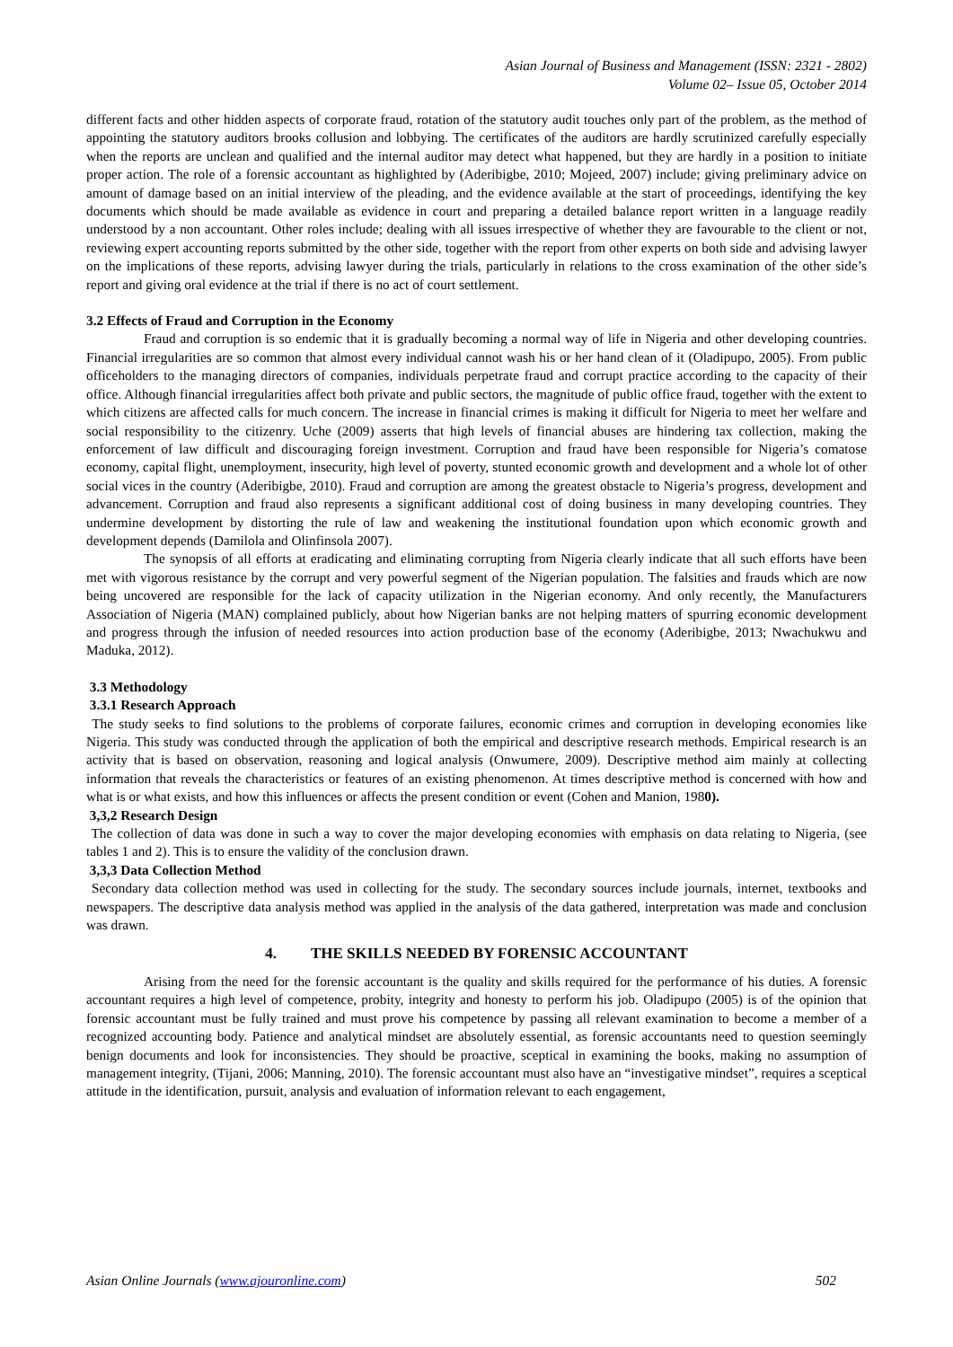Asian Journal of Business and Management (ISSN: 2321 - 2802)
Volume 02– Issue 05, October 2014
different facts and other hidden aspects of corporate fraud, rotation of the statutory audit touches only part of the problem, as the method of appointing the statutory auditors brooks collusion and lobbying. The certificates of the auditors are hardly scrutinized carefully especially when the reports are unclean and qualified and the internal auditor may detect what happened, but they are hardly in a position to initiate proper action. The role of a forensic accountant as highlighted by (Aderibigbe, 2010; Mojeed, 2007) include; giving preliminary advice on amount of damage based on an initial interview of the pleading, and the evidence available at the start of proceedings, identifying the key documents which should be made available as evidence in court and preparing a detailed balance report written in a language readily understood by a non accountant. Other roles include; dealing with all issues irrespective of whether they are favourable to the client or not, reviewing expert accounting reports submitted by the other side, together with the report from other experts on both side and advising lawyer on the implications of these reports, advising lawyer during the trials, particularly in relations to the cross examination of the other side’s report and giving oral evidence at the trial if there is no act of court settlement.
3.2 Effects of Fraud and Corruption in the Economy
Fraud and corruption is so endemic that it is gradually becoming a normal way of life in Nigeria and other developing countries. Financial irregularities are so common that almost every individual cannot wash his or her hand clean of it (Oladipupo, 2005). From public officeholders to the managing directors of companies, individuals perpetrate fraud and corrupt practice according to the capacity of their office. Although financial irregularities affect both private and public sectors, the magnitude of public office fraud, together with the extent to which citizens are affected calls for much concern. The increase in financial crimes is making it difficult for Nigeria to meet her welfare and social responsibility to the citizenry. Uche (2009) asserts that high levels of financial abuses are hindering tax collection, making the enforcement of law difficult and discouraging foreign investment. Corruption and fraud have been responsible for Nigeria’s comatose economy, capital flight, unemployment, insecurity, high level of poverty, stunted economic growth and development and a whole lot of other social vices in the country (Aderibigbe, 2010). Fraud and corruption are among the greatest obstacle to Nigeria’s progress, development and advancement. Corruption and fraud also represents a significant additional cost of doing business in many developing countries. They undermine development by distorting the rule of law and weakening the institutional foundation upon which economic growth and development depends (Damilola and Olinfinsola 2007).
The synopsis of all efforts at eradicating and eliminating corrupting from Nigeria clearly indicate that all such efforts have been met with vigorous resistance by the corrupt and very powerful segment of the Nigerian population. The falsities and frauds which are now being uncovered are responsible for the lack of capacity utilization in the Nigerian economy. And only recently, the Manufacturers Association of Nigeria (MAN) complained publicly, about how Nigerian banks are not helping matters of spurring economic development and progress through the infusion of needed resources into action production base of the economy (Aderibigbe, 2013; Nwachukwu and Maduka, 2012).
3.3 Methodology
3.3.1 Research Approach
The study seeks to find solutions to the problems of corporate failures, economic crimes and corruption in developing economies like Nigeria. This study was conducted through the application of both the empirical and descriptive research methods. Empirical research is an activity that is based on observation, reasoning and logical analysis (Onwumere, 2009). Descriptive method aim mainly at collecting information that reveals the characteristics or features of an existing phenomenon. At times descriptive method is concerned with how and what is or what exists, and how this influences or affects the present condition or event (Cohen and Manion, 1980).
3,3,2 Research Design
The collection of data was done in such a way to cover the major developing economies with emphasis on data relating to Nigeria, (see tables 1 and 2). This is to ensure the validity of the conclusion drawn.
3,3,3 Data Collection Method
Secondary data collection method was used in collecting for the study. The secondary sources include journals, internet, textbooks and newspapers. The descriptive data analysis method was applied in the analysis of the data gathered, interpretation was made and conclusion was drawn.
4. THE SKILLS NEEDED BY FORENSIC ACCOUNTANT
Arising from the need for the forensic accountant is the quality and skills required for the performance of his duties. A forensic accountant requires a high level of competence, probity, integrity and honesty to perform his job. Oladipupo (2005) is of the opinion that forensic accountant must be fully trained and must prove his competence by passing all relevant examination to become a member of a recognized accounting body. Patience and analytical mindset are absolutely essential, as forensic accountants need to question seemingly benign documents and look for inconsistencies. They should be proactive, sceptical in examining the books, making no assumption of management integrity, (Tijani, 2006; Manning, 2010). The forensic accountant must also have an “investigative mindset”, requires a sceptical attitude in the identification, pursuit, analysis and evaluation of information relevant to each engagement,
Asian Online Journals (www.ajouronline.com) 502